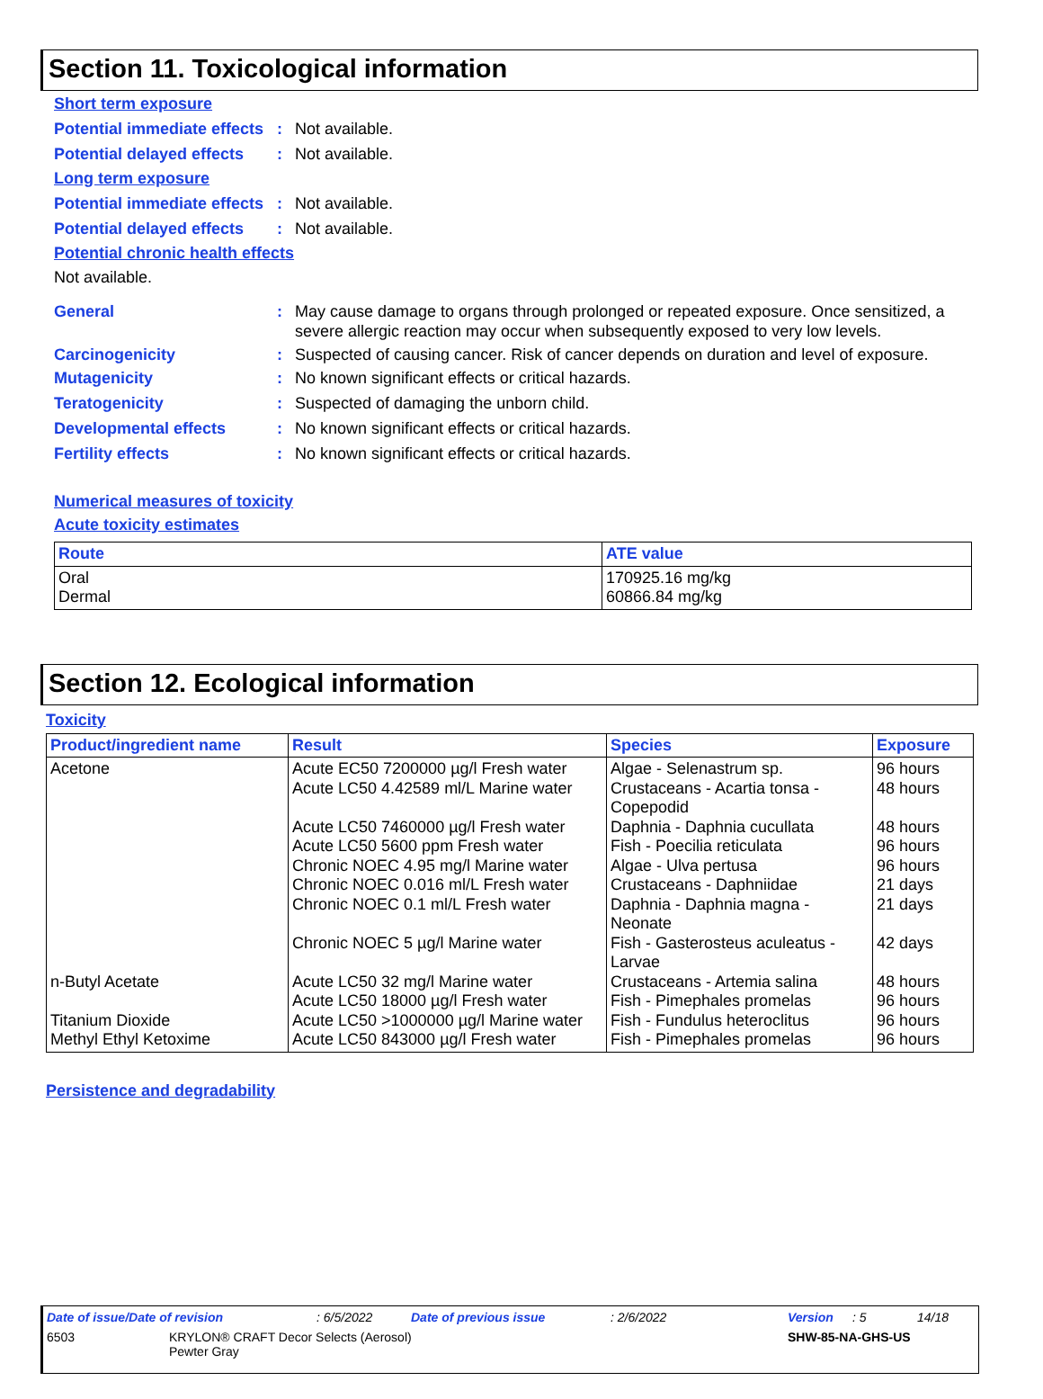Section 11. Toxicological information
Short term exposure
Potential immediate effects
: Not available.
Potential delayed effects
: Not available.
Long term exposure
Potential immediate effects
: Not available.
Potential delayed effects
: Not available.
Potential chronic health effects
Not available.
General : May cause damage to organs through prolonged or repeated exposure. Once sensitized, a severe allergic reaction may occur when subsequently exposed to very low levels.
Carcinogenicity : Suspected of causing cancer. Risk of cancer depends on duration and level of exposure.
Mutagenicity : No known significant effects or critical hazards.
Teratogenicity : Suspected of damaging the unborn child.
Developmental effects : No known significant effects or critical hazards.
Fertility effects : No known significant effects or critical hazards.
Numerical measures of toxicity
Acute toxicity estimates
| Route | ATE value |
| --- | --- |
| Oral Dermal | 170925.16 mg/kg 60866.84 mg/kg |
Section 12. Ecological information
Toxicity
| Product/ingredient name | Result | Species | Exposure |
| --- | --- | --- | --- |
| Acetone n-Butyl Acetate Titanium Dioxide Methyl Ethyl Ketoxime | Acute EC50 7200000 µg/l Fresh water Acute LC50 4.42589 ml/L Marine water Acute LC50 7460000 µg/l Fresh water Acute LC50 5600 ppm Fresh water Chronic NOEC 4.95 mg/l Marine water Chronic NOEC 0.016 ml/L Fresh water Chronic NOEC 0.1 ml/L Fresh water Chronic NOEC 5 µg/l Marine water Acute LC50 32 mg/l Marine water Acute LC50 18000 µg/l Fresh water Acute LC50 >1000000 µg/l Marine water Acute LC50 843000 µg/l Fresh water | Algae - Selenastrum sp. Crustaceans - Acartia tonsa - Copepodid Daphnia - Daphnia cucullata Fish - Poecilia reticulata Algae - Ulva pertusa Crustaceans - Daphniidae Daphnia - Daphnia magna - Neonate Fish - Gasterosteus aculeatus - Larvae Crustaceans - Artemia salina Fish - Pimephales promelas Fish - Fundulus heteroclitus Fish - Pimephales promelas | 96 hours 48 hours 48 hours 96 hours 96 hours 21 days 21 days 42 days 48 hours 96 hours 96 hours 96 hours |
Persistence and degradability
Date of issue/Date of revision: 6/5/2022 Date of previous issue: 2/6/2022 Version: 5 14/18
6503 KRYLON® CRAFT Decor Selects (Aerosol)
Pewter Gray SHW-85-NA-GHS-US